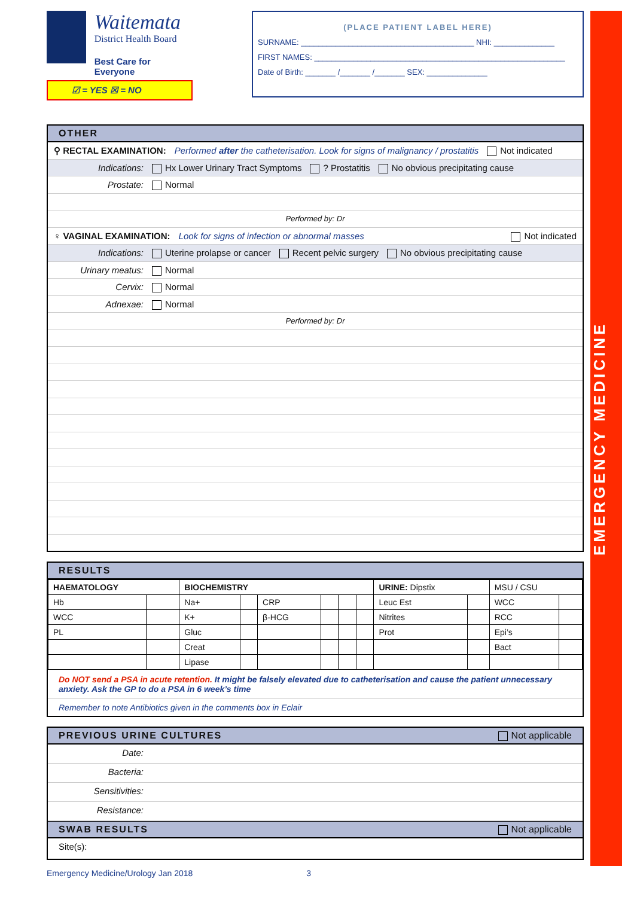Waitemata
District Health Board
Best Care for Everyone
☑ = YES ☒ = NO
(PLACE PATIENT LABEL HERE)
SURNAME: ________________________________________ NHI: ______________
FIRST NAMES: __________________________________________________________
Date of Birth: _______ /_______ /_______ SEX: ______________
OTHER
⚲ RECTAL EXAMINATION: Performed after the catheterisation. Look for signs of malignancy / prostatitis Not indicated
Indications: Hx Lower Urinary Tract Symptoms ? Prostatitis No obvious precipitating cause
Prostate: Normal
Performed by: Dr
♀ VAGINAL EXAMINATION: Look for signs of infection or abnormal masses Not indicated
Indications: Uterine prolapse or cancer Recent pelvic surgery No obvious precipitating cause
Urinary meatus: Normal
Cervix: Normal
Adnexae: Normal
Performed by: Dr
RESULTS
| HAEMATOLOGY | | BIOCHEMISTRY | | | | | | URINE: Dipstix | | MSU / CSU | |
| Hb | | Na+ | | CRP | | | | Leuc Est | | WCC | |
| WCC | | K+ | | β-HCG | | | | Nitrites | | RCC | |
| PL | | Gluc | | | | | | Prot | | Epi’s | |
| | | Creat | | | | | | | | Bact | |
| | | Lipase | | | | | | | | | |
Do NOT send a PSA in acute retention. It might be falsely elevated due to catheterisation and cause the patient unnecessary anxiety. Ask the GP to do a PSA in 6 week’s time
Remember to note Antibiotics given in the comments box in Eclair
PREVIOUS URINE CULTURES Not applicable
Date:
Bacteria:
Sensitivities:
Resistance:
SWAB RESULTS Not applicable
Site(s):
Emergency Medicine/Urology Jan 2018 3
EMERGENCY MEDICINE